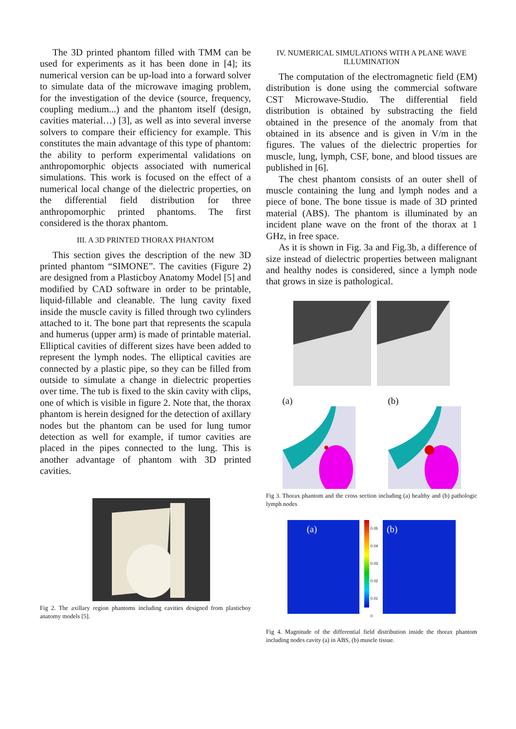The 3D printed phantom filled with TMM can be used for experiments as it has been done in [4]; its numerical version can be up-load into a forward solver to simulate data of the microwave imaging problem, for the investigation of the device (source, frequency, coupling medium...) and the phantom itself (design, cavities material…) [3], as well as into several inverse solvers to compare their efficiency for example. This constitutes the main advantage of this type of phantom: the ability to perform experimental validations on anthropomorphic objects associated with numerical simulations. This work is focused on the effect of a numerical local change of the dielectric properties, on the differential field distribution for three anthropomorphic printed phantoms. The first considered is the thorax phantom.
III. A 3D PRINTED THORAX PHANTOM
This section gives the description of the new 3D printed phantom “SIMONE”. The cavities (Figure 2) are designed from a Plasticboy Anatomy Model [5] and modified by CAD software in order to be printable, liquid-fillable and cleanable. The lung cavity fixed inside the muscle cavity is filled through two cylinders attached to it. The bone part that represents the scapula and humerus (upper arm) is made of printable material. Elliptical cavities of different sizes have been added to represent the lymph nodes. The elliptical cavities are connected by a plastic pipe, so they can be filled from outside to simulate a change in dielectric properties over time. The tub is fixed to the skin cavity with clips, one of which is visible in figure 2. Note that, the thorax phantom is herein designed for the detection of axillary nodes but the phantom can be used for lung tumor detection as well for example, if tumor cavities are placed in the pipes connected to the lung. This is another advantage of phantom with 3D printed cavities.
Fig 2. The axillary region phantoms including cavities designed from plasticboy anatomy models [5].
IV. NUMERICAL SIMULATIONS WITH A PLANE WAVE ILLUMINATION
The computation of the electromagnetic field (EM) distribution is done using the commercial software CST Microwave-Studio. The differential field distribution is obtained by substracting the field obtained in the presence of the anomaly from that obtained in its absence and is given in V/m in the figures. The values of the dielectric properties for muscle, lung, lymph, CSF, bone, and blood tissues are published in [6].
The chest phantom consists of an outer shell of muscle containing the lung and lymph nodes and a piece of bone. The bone tissue is made of 3D printed material (ABS). The phantom is illuminated by an incident plane wave on the front of the thorax at 1 GHz, in free space.
As it is shown in Fig. 3a and Fig.3b, a difference of size instead of dielectric properties between malignant and healthy nodes is considered, since a lymph node that grows in size is pathological.
(a) (b)
Fig 3. Thorax phantom and the cross section including (a) healthy and (b) pathologic lymph nodes
(a)
0.05
0.04
0.03
0.02
0.01
0
(b)
Fig 4. Magnitude of the differential field distribution inside the thorax phantom including nodes cavity (a) in ABS, (b) muscle tissue.